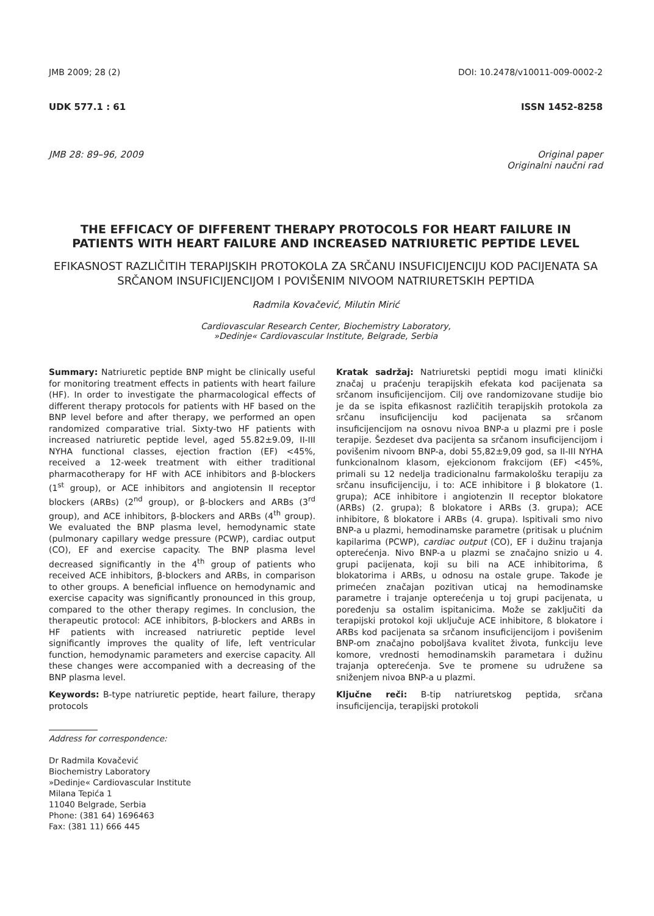JMB 2009; 28 (2) DOI: 10.2478/v10011-009-0002-2
UDK 577.1 : 61 ISSN 1452-8258
JMB 28: 89–96, 2009 Original paper
Originalni naučni rad
THE EFFICACY OF DIFFERENT THERAPY PROTOCOLS FOR HEART FAILURE IN PATIENTS WITH HEART FAILURE AND INCREASED NATRIURETIC PEPTIDE LEVEL
EFIKASNOST RAZLIČITIH TERAPIJSKIH PROTOKOLA ZA SRČANU INSUFICIJENCIJU KOD PACIJENATA SA SRČANOM INSUFICIJENCIJOM I POVIŠENIM NIVOOM NATRIURETSKIH PEPTIDA
Radmila Kovačević, Milutin Mirić
Cardiovascular Research Center, Biochemistry Laboratory,
»Dedinje« Cardiovascular Institute, Belgrade, Serbia
Summary: Natriuretic peptide BNP might be clinically useful for monitoring treatment effects in patients with heart failure (HF). In order to investigate the pharmacological effects of different therapy protocols for patients with HF based on the BNP level before and after therapy, we performed an open randomized comparative trial. Sixty-two HF patients with increased natriuretic peptide level, aged 55.82±9.09, II-III NYHA functional classes, ejection fraction (EF) <45%, received a 12-week treatment with either traditional pharmacotherapy for HF with ACE inhibitors and β-blockers (1<sup>st</sup> group), or ACE inhibitors and angiotensin II receptor blockers (ARBs) (2<sup>nd</sup> group), or β-blockers and ARBs (3<sup>rd</sup> group), and ACE inhibitors, β-blockers and ARBs (4<sup>th</sup> group). We evaluated the BNP plasma level, hemodynamic state (pulmonary capillary wedge pressure (PCWP), cardiac output (CO), EF and exercise capacity. The BNP plasma level decreased significantly in the 4<sup>th</sup> group of patients who received ACE inhibitors, β-blockers and ARBs, in comparison to other groups. A beneficial influence on hemodynamic and exercise capacity was significantly pronounced in this group, compared to the other therapy regimes. In conclusion, the therapeutic protocol: ACE inhibitors, β-blockers and ARBs in HF patients with increased natriuretic peptide level significantly improves the quality of life, left ventricular function, hemodynamic parameters and exercise capacity. All these changes were accompanied with a decreasing of the BNP plasma level.
Keywords: B-type natriuretic peptide, heart failure, therapy protocols
Address for correspondence:
Dr Radmila Kovačević
Biochemistry Laboratory
»Dedinje« Cardiovascular Institute
Milana Tepića 1
11040 Belgrade, Serbia
Phone: (381 64) 1696463
Fax: (381 11) 666 445
Kratak sadržaj: Natriuretski peptidi mogu imati klinički značaj u praćenju terapijskih efekata kod pacijenata sa srčanom insuficijencijom. Cilj ove randomizovane studije bio je da se ispita efikasnost različitih terapijskih protokola za srčanu insuficijenciju kod pacijenata sa srčanom insuficijencijom na osnovu nivoa BNP-a u plazmi pre i posle terapije. Šezdeset dva pacijenta sa srčanom insuficijencijom i povišenim nivoom BNP-a, dobi 55,82±9,09 god, sa II-III NYHA funkcionalnom klasom, ejekcionom frakcijom (EF) <45%, primali su 12 nedelja tradicionalnu farmakološku terapiju za srčanu insuficijenciju, i to: ACE inhibitore i β blokatore (1. grupa); ACE inhibitore i angiotenzin II receptor blokatore (ARBs) (2. grupa); ß blokatore i ARBs (3. grupa); ACE inhibitore, ß blokatore i ARBs (4. grupa). Ispitivali smo nivo BNP-a u plazmi, hemodinamske parametre (pritisak u plućnim kapilarima (PCWP), cardiac output (CO), EF i dužinu trajanja opterećenja. Nivo BNP-a u plazmi se značajno snizio u 4. grupi pacijenata, koji su bili na ACE inhibitorima, ß blokatorima i ARBs, u odnosu na ostale grupe. Takođe je primećen značajan pozitivan uticaj na hemodinamske parametre i trajanje opterećenja u toj grupi pacijenata, u poređenju sa ostalim ispitanicima. Može se zaključiti da terapijski protokol koji uključuje ACE inhibitore, ß blokatore i ARBs kod pacijenata sa srčanom insuficijencijom i povišenim BNP-om značajno poboljšava kvalitet života, funkciju leve komore, vrednosti hemodinamskih parametara i dužinu trajanja opterećenja. Sve te promene su udružene sa sniženjem nivoa BNP-a u plazmi.
Ključne reči: B-tip natriuretskog peptida, srčana insuficijencija, terapijski protokoli